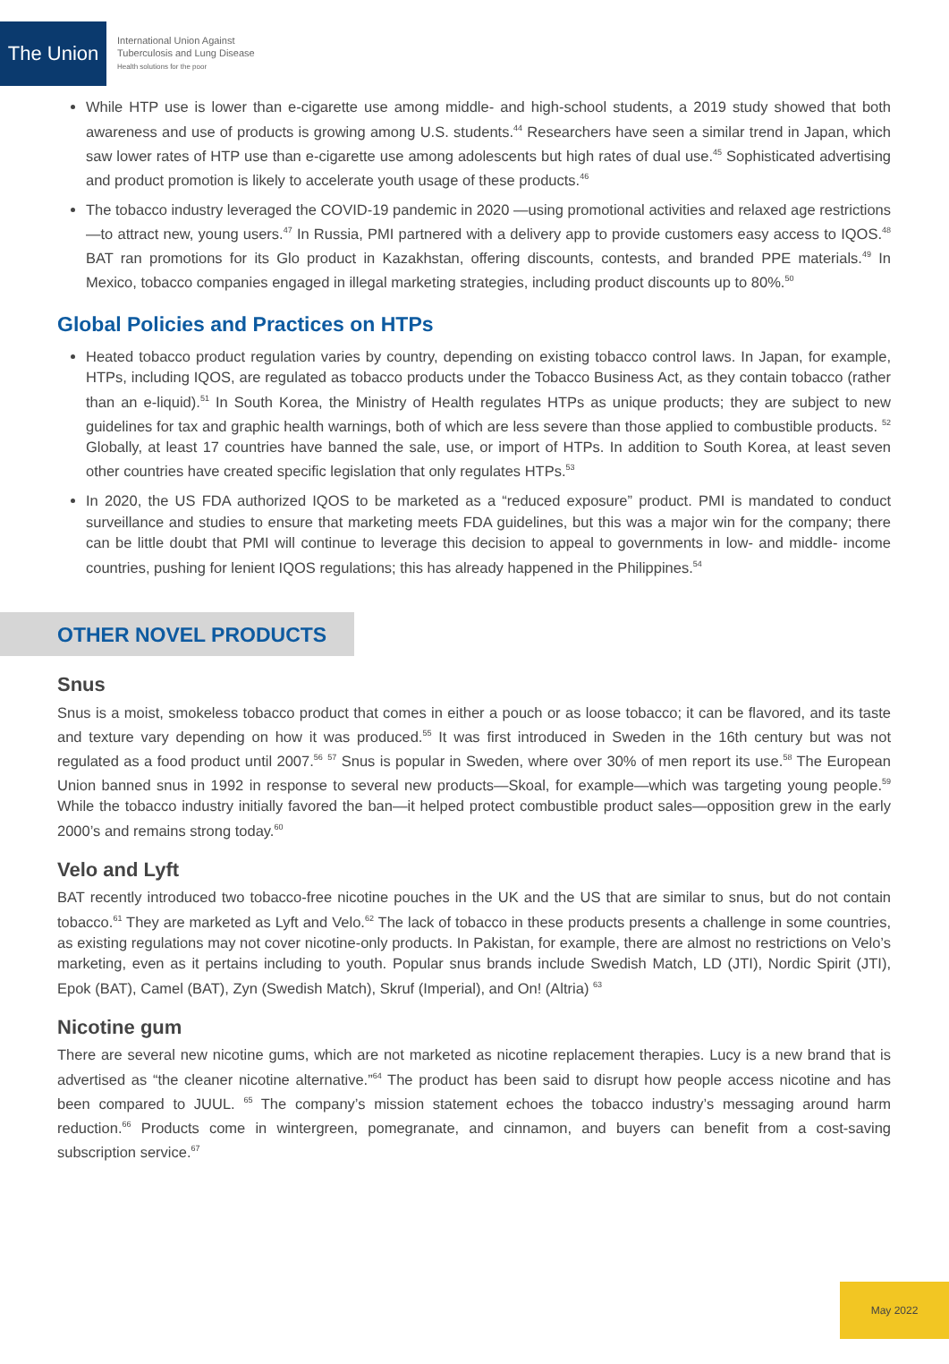The Union
International Union Against
Tuberculosis and Lung Disease
Health solutions for the poor
While HTP use is lower than e-cigarette use among middle- and high-school students, a 2019 study showed that both awareness and use of products is growing among U.S. students.<sup>44</sup> Researchers have seen a similar trend in Japan, which saw lower rates of HTP use than e-cigarette use among adolescents but high rates of dual use.<sup>45</sup> Sophisticated advertising and product promotion is likely to accelerate youth usage of these products.<sup>46</sup>
The tobacco industry leveraged the COVID-19 pandemic in 2020 —using promotional activities and relaxed age restrictions—to attract new, young users.<sup>47</sup> In Russia, PMI partnered with a delivery app to provide customers easy access to IQOS.<sup>48</sup> BAT ran promotions for its Glo product in Kazakhstan, offering discounts, contests, and branded PPE materials.<sup>49</sup> In Mexico, tobacco companies engaged in illegal marketing strategies, including product discounts up to 80%.<sup>50</sup>
Global Policies and Practices on HTPs
Heated tobacco product regulation varies by country, depending on existing tobacco control laws. In Japan, for example, HTPs, including IQOS, are regulated as tobacco products under the Tobacco Business Act, as they contain tobacco (rather than an e-liquid).<sup>51</sup> In South Korea, the Ministry of Health regulates HTPs as unique products; they are subject to new guidelines for tax and graphic health warnings, both of which are less severe than those applied to combustible products. <sup>52</sup> Globally, at least 17 countries have banned the sale, use, or import of HTPs. In addition to South Korea, at least seven other countries have created specific legislation that only regulates HTPs.<sup>53</sup>
In 2020, the US FDA authorized IQOS to be marketed as a “reduced exposure” product. PMI is mandated to conduct surveillance and studies to ensure that marketing meets FDA guidelines, but this was a major win for the company; there can be little doubt that PMI will continue to leverage this decision to appeal to governments in low- and middle- income countries, pushing for lenient IQOS regulations; this has already happened in the Philippines.<sup>54</sup>
OTHER NOVEL PRODUCTS
Snus
Snus is a moist, smokeless tobacco product that comes in either a pouch or as loose tobacco; it can be flavored, and its taste and texture vary depending on how it was produced.<sup>55</sup> It was first introduced in Sweden in the 16th century but was not regulated as a food product until 2007.<sup>56</sup> <sup>57</sup> Snus is popular in Sweden, where over 30% of men report its use.<sup>58</sup> The European Union banned snus in 1992 in response to several new products—Skoal, for example—which was targeting young people.<sup>59</sup> While the tobacco industry initially favored the ban—it helped protect combustible product sales—opposition grew in the early 2000’s and remains strong today.<sup>60</sup>
Velo and Lyft
BAT recently introduced two tobacco-free nicotine pouches in the UK and the US that are similar to snus, but do not contain tobacco.<sup>61</sup> They are marketed as Lyft and Velo.<sup>62</sup> The lack of tobacco in these products presents a challenge in some countries, as existing regulations may not cover nicotine-only products. In Pakistan, for example, there are almost no restrictions on Velo’s marketing, even as it pertains including to youth. Popular snus brands include Swedish Match, LD (JTI), Nordic Spirit (JTI), Epok (BAT), Camel (BAT), Zyn (Swedish Match), Skruf (Imperial), and On! (Altria) <sup>63</sup>
Nicotine gum
There are several new nicotine gums, which are not marketed as nicotine replacement therapies. Lucy is a new brand that is advertised as “the cleaner nicotine alternative.”<sup>64</sup> The product has been said to disrupt how people access nicotine and has been compared to JUUL. <sup>65</sup> The company’s mission statement echoes the tobacco industry’s messaging around harm reduction.<sup>66</sup> Products come in wintergreen, pomegranate, and cinnamon, and buyers can benefit from a cost-saving subscription service.<sup>67</sup>
May 2022